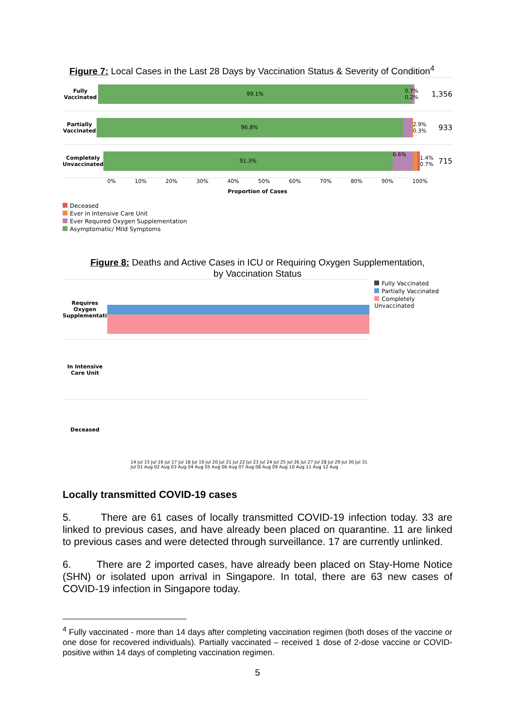Figure 7: Local Cases in the Last 28 Days by Vaccination Status & Severity of Condition<sup>4</sup>
Fully
Vaccinated
99.1%
0.7% 0.2% 1,356
Partially
Vaccinated
96.8%
2.9% 0.3% 933
Completely
Unvaccinated
91.3%
6.6%
1.4% 0.7% 715
0% 10% 20% 30% 40% 50% 60% 70% 80% 90% 100%
Proportion of Cases
Deceased
Ever in Intensive Care Unit
Ever Required Oxygen Supplementation
Asymptomatic/ Mild Symptoms
Figure 8: Deaths and Active Cases in ICU or Requiring Oxygen Supplementation,
by Vaccination Status
Requires Oxygen Supplementation
In Intensive Care Unit
Deceased
14 Jul 15 Jul 16 Jul 17 Jul 18 Jul 19 Jul 20 Jul 21 Jul 22 Jul 23 Jul 24 Jul 25 Jul 26 Jul 27 Jul 28 Jul 29 Jul 30 Jul 31 Jul 01 Aug 02 Aug 03 Aug 04 Aug 05 Aug 06 Aug 07 Aug 08 Aug 09 Aug 10 Aug 11 Aug 12 Aug
Fully Vaccinated
Partially Vaccinated
Completely Unvaccinated
Locally transmitted COVID-19 cases
5. There are 61 cases of locally transmitted COVID-19 infection today. 33 are linked to previous cases, and have already been placed on quarantine. 11 are linked to previous cases and were detected through surveillance. 17 are currently unlinked.
6. There are 2 imported cases, have already been placed on Stay-Home Notice (SHN) or isolated upon arrival in Singapore. In total, there are 63 new cases of COVID-19 infection in Singapore today.
<sup>4</sup> Fully vaccinated - more than 14 days after completing vaccination regimen (both doses of the vaccine or one dose for recovered individuals). Partially vaccinated – received 1 dose of 2-dose vaccine or COVID-positive within 14 days of completing vaccination regimen.
5